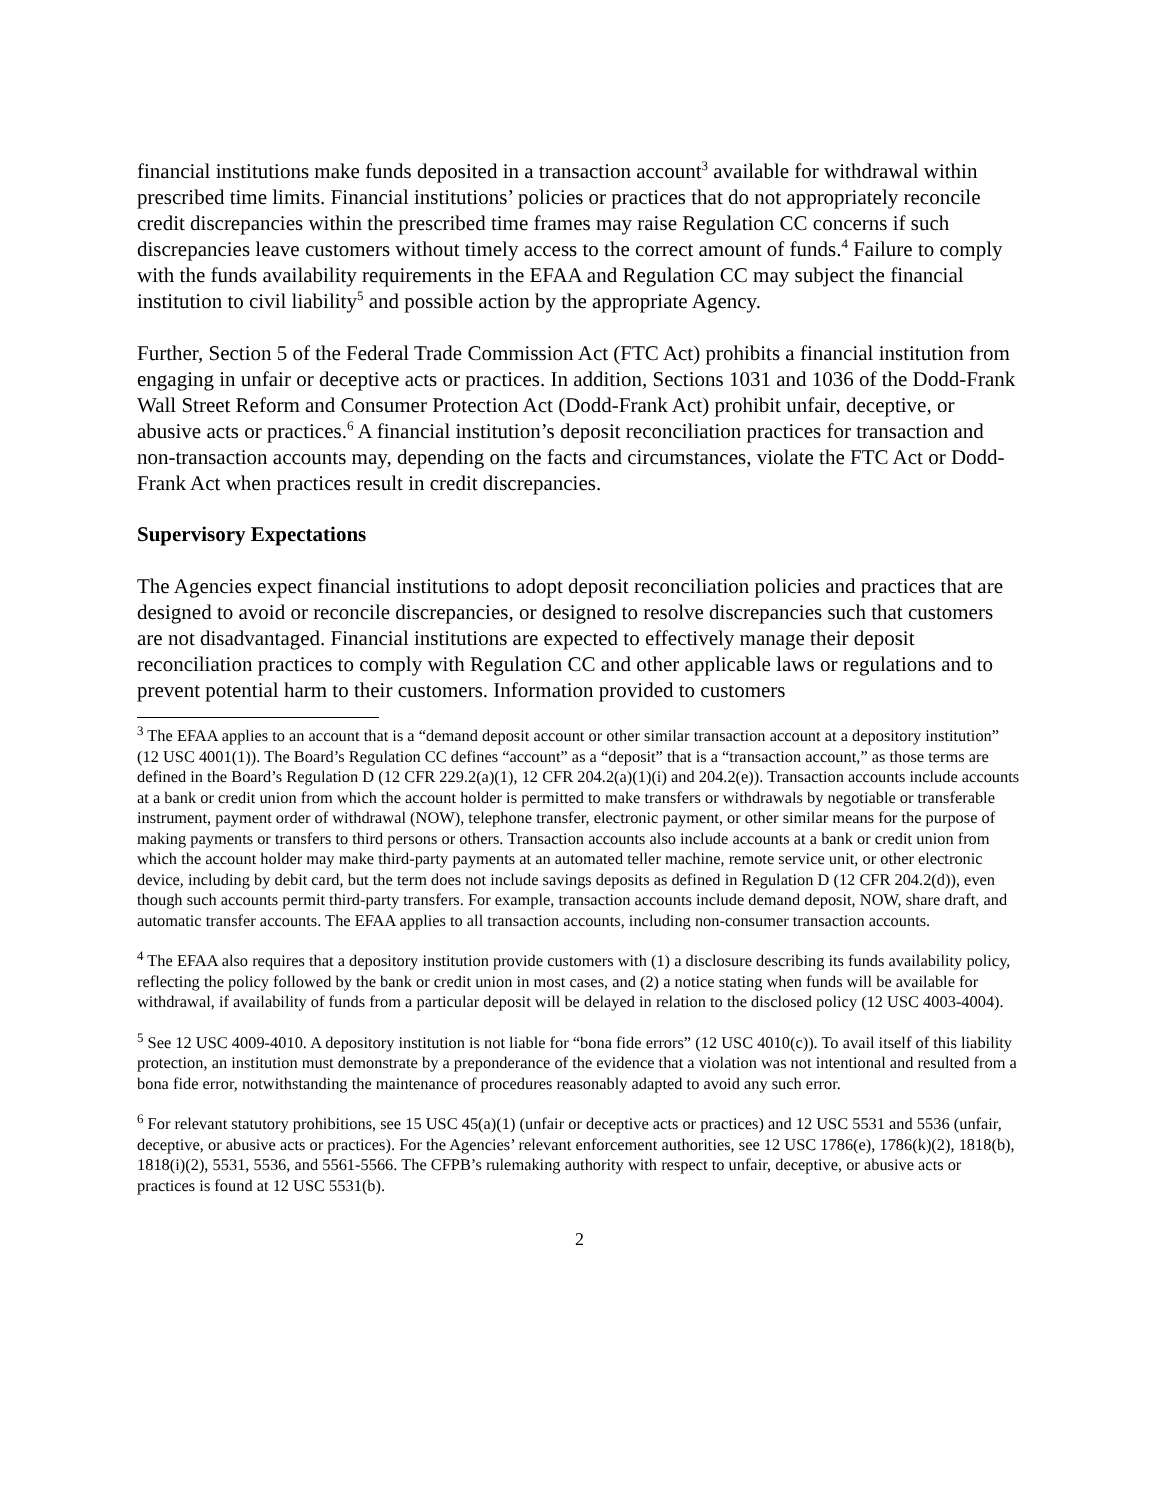financial institutions make funds deposited in a transaction account<sup>3</sup> available for withdrawal within prescribed time limits. Financial institutions’ policies or practices that do not appropriately reconcile credit discrepancies within the prescribed time frames may raise Regulation CC concerns if such discrepancies leave customers without timely access to the correct amount of funds.<sup>4</sup> Failure to comply with the funds availability requirements in the EFAA and Regulation CC may subject the financial institution to civil liability<sup>5</sup> and possible action by the appropriate Agency.
Further, Section 5 of the Federal Trade Commission Act (FTC Act) prohibits a financial institution from engaging in unfair or deceptive acts or practices. In addition, Sections 1031 and 1036 of the Dodd-Frank Wall Street Reform and Consumer Protection Act (Dodd-Frank Act) prohibit unfair, deceptive, or abusive acts or practices.<sup>6</sup> A financial institution’s deposit reconciliation practices for transaction and non-transaction accounts may, depending on the facts and circumstances, violate the FTC Act or Dodd-Frank Act when practices result in credit discrepancies.
Supervisory Expectations
The Agencies expect financial institutions to adopt deposit reconciliation policies and practices that are designed to avoid or reconcile discrepancies, or designed to resolve discrepancies such that customers are not disadvantaged. Financial institutions are expected to effectively manage their deposit reconciliation practices to comply with Regulation CC and other applicable laws or regulations and to prevent potential harm to their customers. Information provided to customers
<sup>3</sup> The EFAA applies to an account that is a “demand deposit account or other similar transaction account at a depository institution” (12 USC 4001(1)). The Board’s Regulation CC defines “account” as a “deposit” that is a “transaction account,” as those terms are defined in the Board’s Regulation D (12 CFR 229.2(a)(1), 12 CFR 204.2(a)(1)(i) and 204.2(e)). Transaction accounts include accounts at a bank or credit union from which the account holder is permitted to make transfers or withdrawals by negotiable or transferable instrument, payment order of withdrawal (NOW), telephone transfer, electronic payment, or other similar means for the purpose of making payments or transfers to third persons or others. Transaction accounts also include accounts at a bank or credit union from which the account holder may make third-party payments at an automated teller machine, remote service unit, or other electronic device, including by debit card, but the term does not include savings deposits as defined in Regulation D (12 CFR 204.2(d)), even though such accounts permit third-party transfers. For example, transaction accounts include demand deposit, NOW, share draft, and automatic transfer accounts. The EFAA applies to all transaction accounts, including non-consumer transaction accounts.
<sup>4</sup> The EFAA also requires that a depository institution provide customers with (1) a disclosure describing its funds availability policy, reflecting the policy followed by the bank or credit union in most cases, and (2) a notice stating when funds will be available for withdrawal, if availability of funds from a particular deposit will be delayed in relation to the disclosed policy (12 USC 4003-4004).
<sup>5</sup> See 12 USC 4009-4010. A depository institution is not liable for “bona fide errors” (12 USC 4010(c)). To avail itself of this liability protection, an institution must demonstrate by a preponderance of the evidence that a violation was not intentional and resulted from a bona fide error, notwithstanding the maintenance of procedures reasonably adapted to avoid any such error.
<sup>6</sup> For relevant statutory prohibitions, see 15 USC 45(a)(1) (unfair or deceptive acts or practices) and 12 USC 5531 and 5536 (unfair, deceptive, or abusive acts or practices). For the Agencies’ relevant enforcement authorities, see 12 USC 1786(e), 1786(k)(2), 1818(b), 1818(i)(2), 5531, 5536, and 5561-5566. The CFPB’s rulemaking authority with respect to unfair, deceptive, or abusive acts or practices is found at 12 USC 5531(b).
2